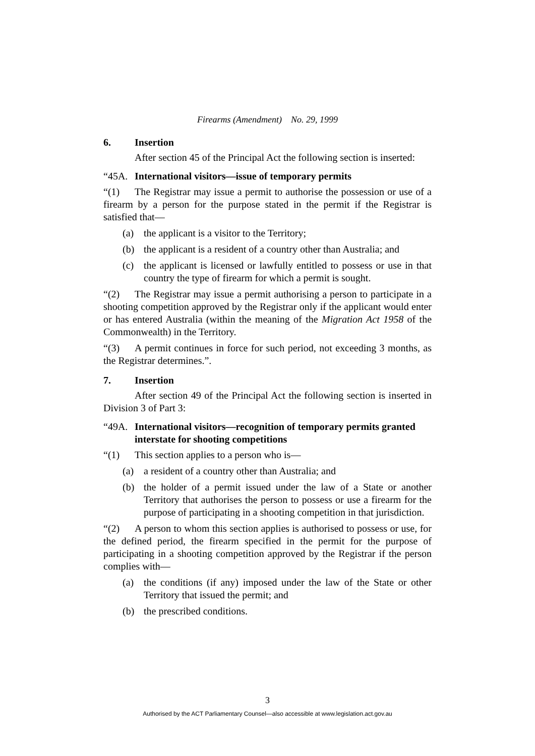Firearms (Amendment) No. 29, 1999
6. Insertion
After section 45 of the Principal Act the following section is inserted:
“45A. International visitors—issue of temporary permits
“(1) The Registrar may issue a permit to authorise the possession or use of a firearm by a person for the purpose stated in the permit if the Registrar is satisfied that—
(a) the applicant is a visitor to the Territory;
(b) the applicant is a resident of a country other than Australia; and
(c) the applicant is licensed or lawfully entitled to possess or use in that country the type of firearm for which a permit is sought.
“(2) The Registrar may issue a permit authorising a person to participate in a shooting competition approved by the Registrar only if the applicant would enter or has entered Australia (within the meaning of the Migration Act 1958 of the Commonwealth) in the Territory.
“(3) A permit continues in force for such period, not exceeding 3 months, as the Registrar determines.”.
7. Insertion
After section 49 of the Principal Act the following section is inserted in Division 3 of Part 3:
“49A. International visitors—recognition of temporary permits granted interstate for shooting competitions
“(1) This section applies to a person who is—
(a) a resident of a country other than Australia; and
(b) the holder of a permit issued under the law of a State or another Territory that authorises the person to possess or use a firearm for the purpose of participating in a shooting competition in that jurisdiction.
“(2) A person to whom this section applies is authorised to possess or use, for the defined period, the firearm specified in the permit for the purpose of participating in a shooting competition approved by the Registrar if the person complies with—
(a) the conditions (if any) imposed under the law of the State or other Territory that issued the permit; and
(b) the prescribed conditions.
3
Authorised by the ACT Parliamentary Counsel—also accessible at www.legislation.act.gov.au